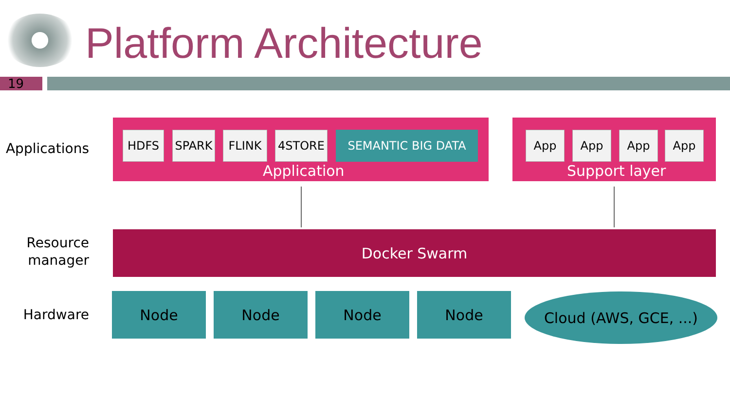Platform Architecture
19
Applications
Resource manager
Hardware
HDFS SPARK FLINK 4STORE SEMANTIC BIG DATA App App App App
Application Support layer
Docker Swarm
Node Node Node Node Cloud (AWS, GCE, ...)